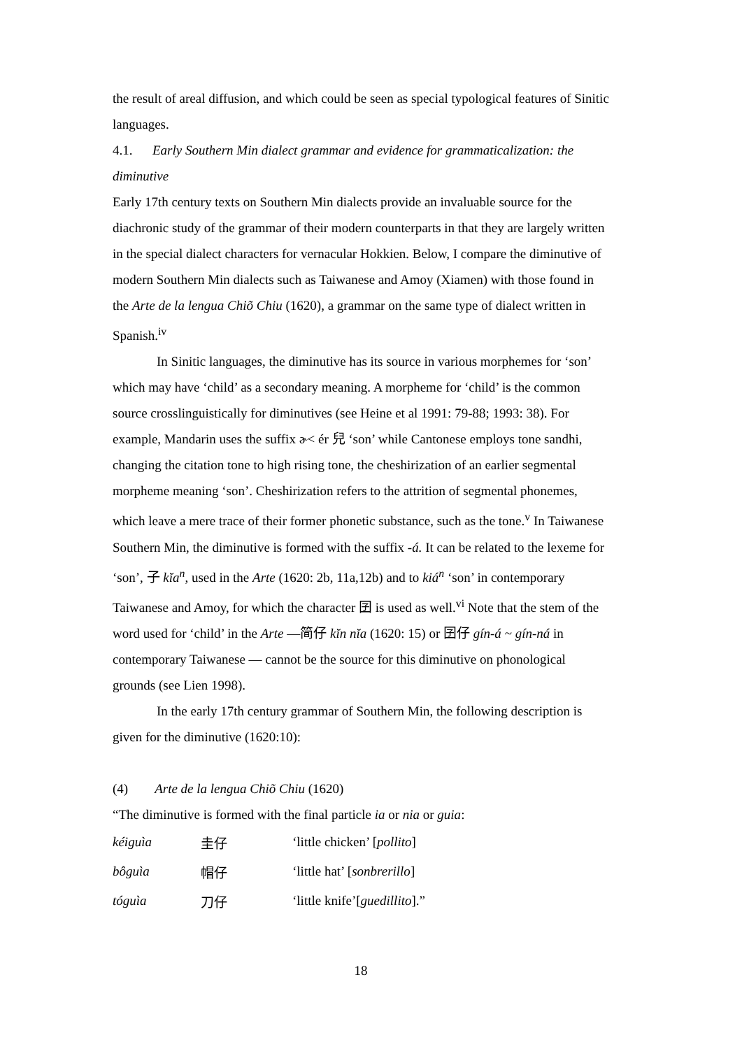the result of areal diffusion, and which could be seen as special typological features of Sinitic languages.
4.1. Early Southern Min dialect grammar and evidence for grammaticalization: the diminutive
Early 17th century texts on Southern Min dialects provide an invaluable source for the diachronic study of the grammar of their modern counterparts in that they are largely written in the special dialect characters for vernacular Hokkien. Below, I compare the diminutive of modern Southern Min dialects such as Taiwanese and Amoy (Xiamen) with those found in the Arte de la lengua Chiõ Chiu (1620), a grammar on the same type of dialect written in Spanish.<sup>iv</sup>
In Sinitic languages, the diminutive has its source in various morphemes for ‘son’ which may have ‘child’ as a secondary meaning. A morpheme for ‘child’ is the common source crosslinguistically for diminutives (see Heine et al 1991: 79-88; 1993: 38). For example, Mandarin uses the suffix ɚ< ér 兒 ‘son’ while Cantonese employs tone sandhi, changing the citation tone to high rising tone, the cheshirization of an earlier segmental morpheme meaning ‘son’. Cheshirization refers to the attrition of segmental phonemes, which leave a mere trace of their former phonetic substance, such as the tone.<sup>v</sup> In Taiwanese Southern Min, the diminutive is formed with the suffix -á. It can be related to the lexeme for ‘son’, 子 kĭa<sup>n</sup>, used in the Arte (1620: 2b, 11a,12b) and to kiá<sup>n</sup> ‘son’ in contemporary Taiwanese and Amoy, for which the character 囝 is used as well.<sup>vi</sup> Note that the stem of the word used for ‘child’ in the Arte —简仔 kĭn nĭa (1620: 15) or 囝仔 gín-á ~ gín-ná in contemporary Taiwanese — cannot be the source for this diminutive on phonological grounds (see Lien 1998).
In the early 17th century grammar of Southern Min, the following description is given for the diminutive (1620:10):
(4) Arte de la lengua Chiõ Chiu (1620)
“The diminutive is formed with the final particle ia or nia or guia:
| kéiguìa | 圭仔 | ‘little chicken’ [ pollito ] |
| bôguìa | 帽仔 | ‘little hat’ [ sonbrerillo ] |
| tóguìa | 刀仔 | ‘little knife’[ guedillito ].” |
18